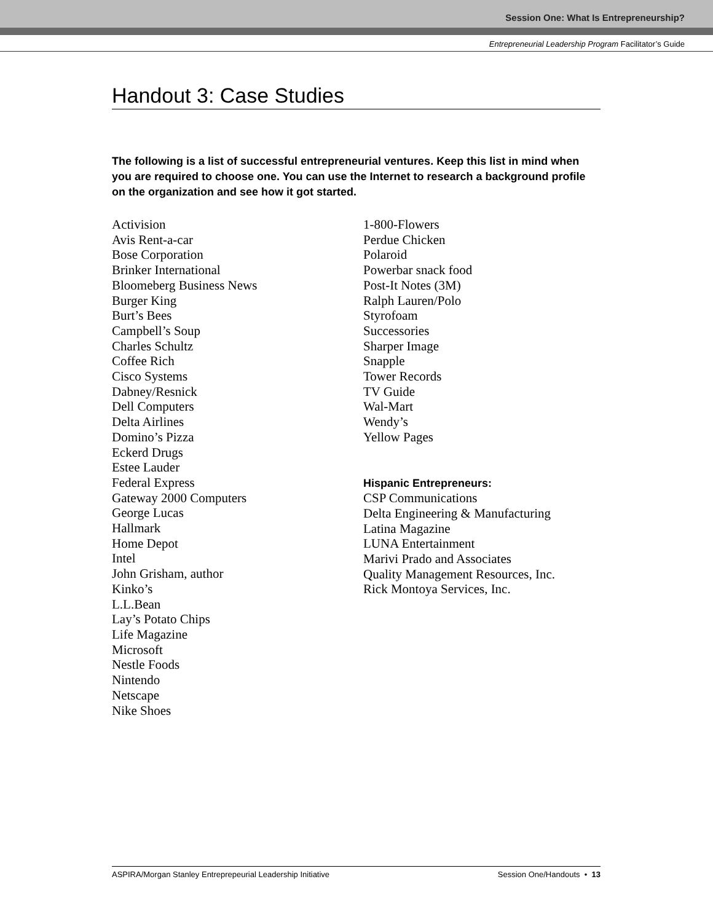Session One: What Is Entrepreneurship?
Entrepreneurial Leadership Program Facilitator’s Guide
Handout 3: Case Studies
The following is a list of successful entrepreneurial ventures. Keep this list in mind when you are required to choose one. You can use the Internet to research a background profile on the organization and see how it got started.
Activision
Avis Rent-a-car
Bose Corporation
Brinker International
Bloomeberg Business News
Burger King
Burt’s Bees
Campbell’s Soup
Charles Schultz
Coffee Rich
Cisco Systems
Dabney/Resnick
Dell Computers
Delta Airlines
Domino’s Pizza
Eckerd Drugs
Estee Lauder
Federal Express
Gateway 2000 Computers
George Lucas
Hallmark
Home Depot
Intel
John Grisham, author
Kinko’s
L.L.Bean
Lay’s Potato Chips
Life Magazine
Microsoft
Nestle Foods
Nintendo
Netscape
Nike Shoes
1-800-Flowers
Perdue Chicken
Polaroid
Powerbar snack food
Post-It Notes (3M)
Ralph Lauren/Polo
Styrofoam
Successories
Sharper Image
Snapple
Tower Records
TV Guide
Wal-Mart
Wendy’s
Yellow Pages
Hispanic Entrepreneurs:
CSP Communications
Delta Engineering & Manufacturing
Latina Magazine
LUNA Entertainment
Marivi Prado and Associates
Quality Management Resources, Inc.
Rick Montoya Services, Inc.
ASPIRA/Morgan Stanley Entreprepeurial Leadership Initiative Session One/Handouts • 13